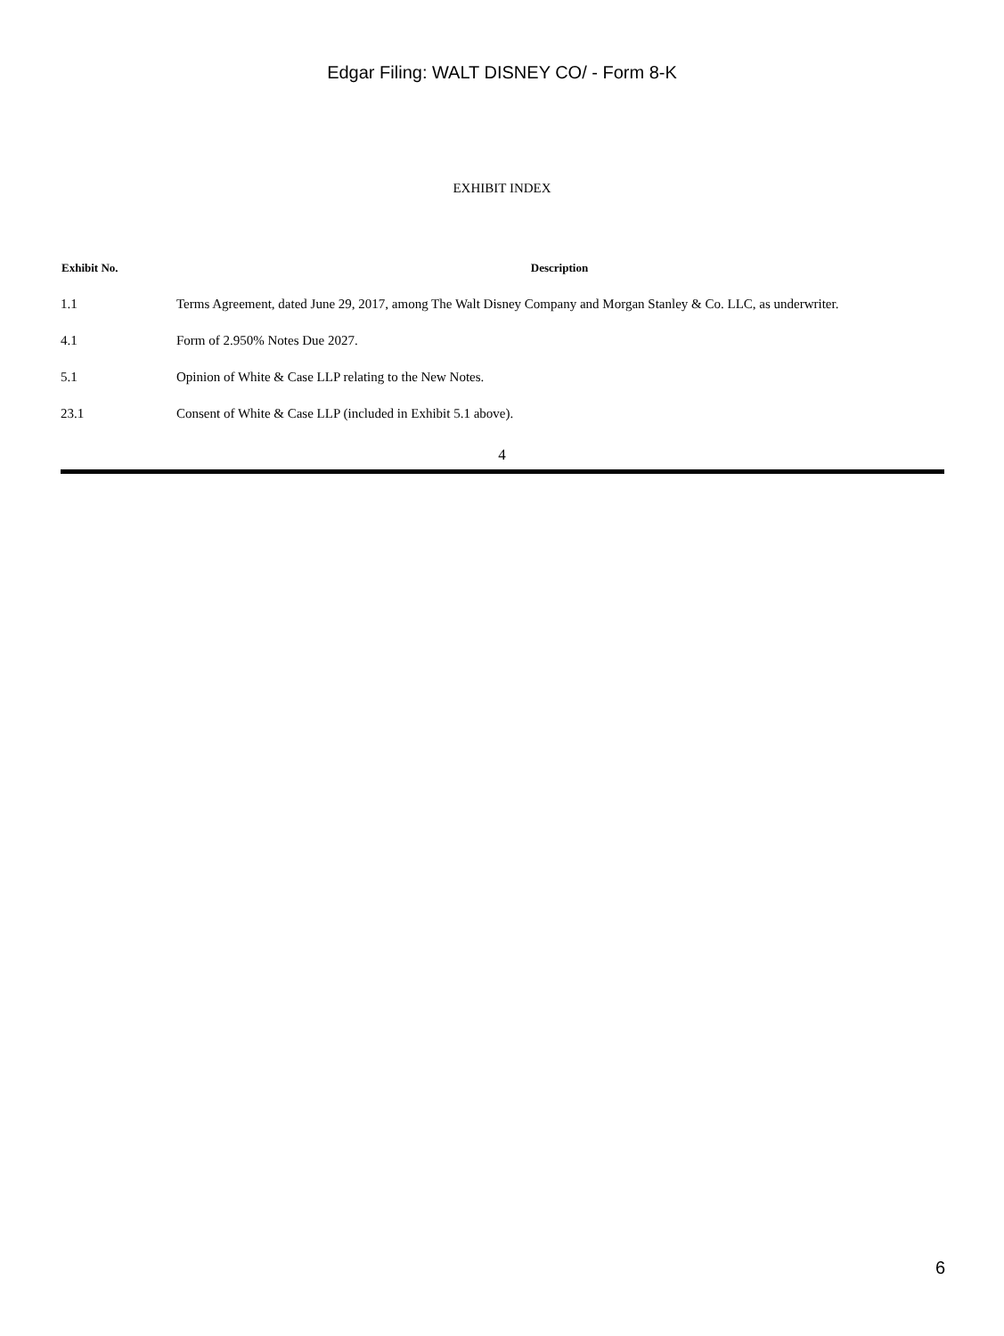Edgar Filing: WALT DISNEY CO/ - Form 8-K
EXHIBIT INDEX
| Exhibit No. | Description |
| --- | --- |
| 1.1 | Terms Agreement, dated June 29, 2017, among The Walt Disney Company and Morgan Stanley & Co. LLC, as underwriter. |
| 4.1 | Form of 2.950% Notes Due 2027. |
| 5.1 | Opinion of White & Case LLP relating to the New Notes. |
| 23.1 | Consent of White & Case LLP (included in Exhibit 5.1 above). |
4
6